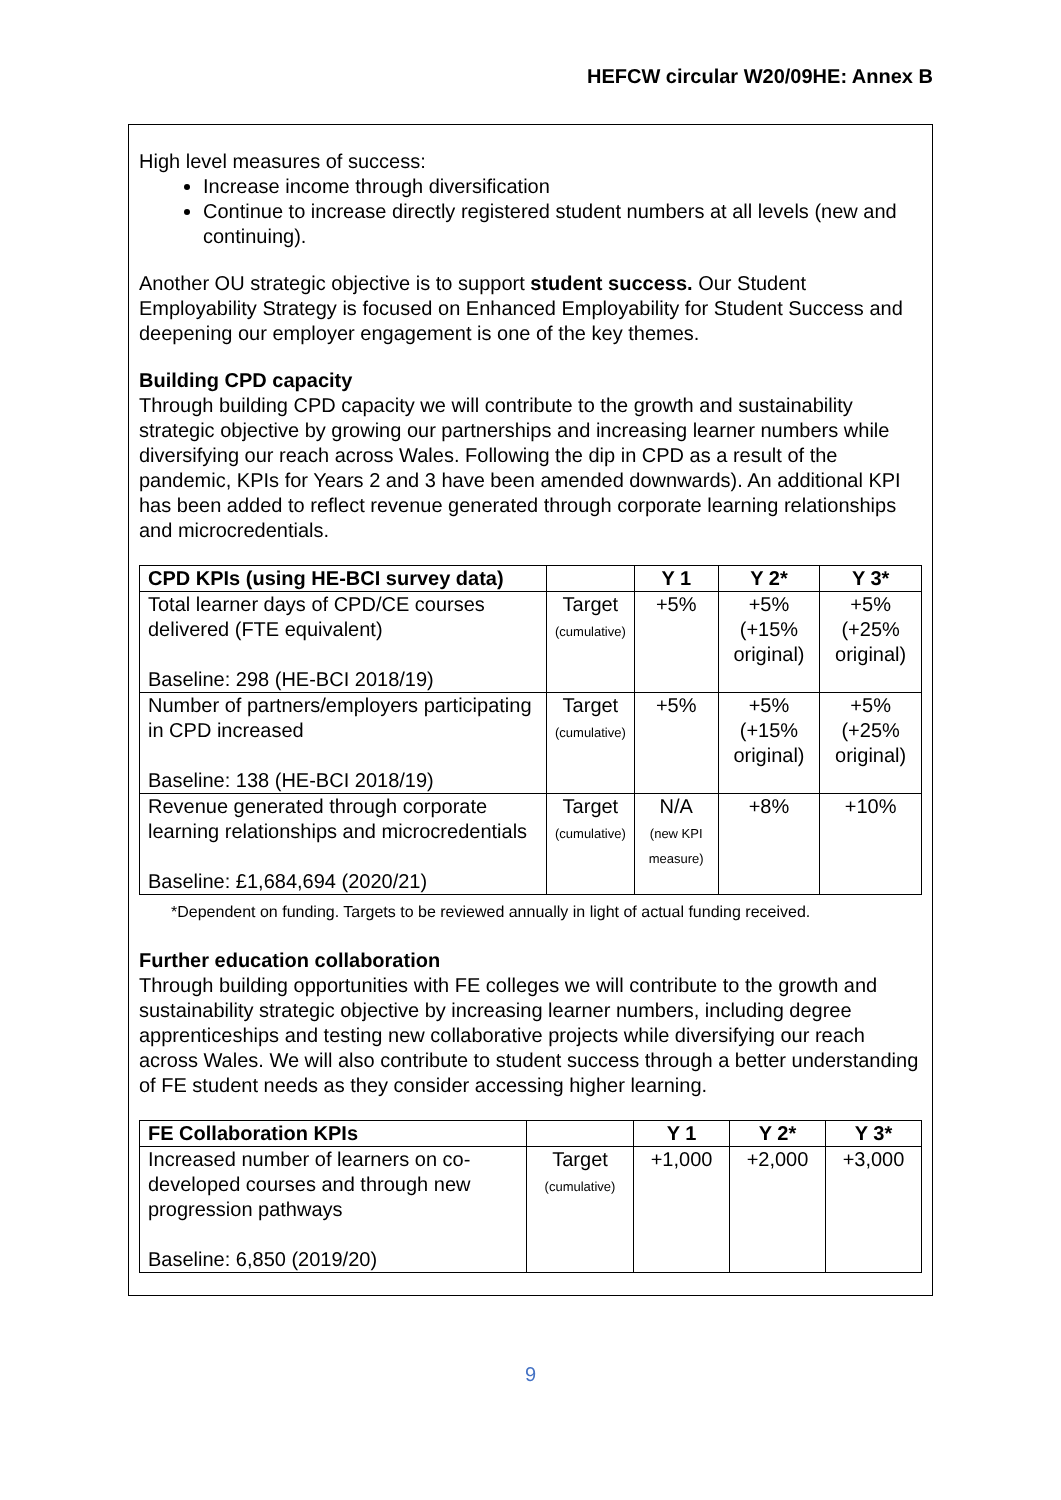HEFCW circular W20/09HE: Annex B
High level measures of success:
Increase income through diversification
Continue to increase directly registered student numbers at all levels (new and continuing).
Another OU strategic objective is to support student success. Our Student Employability Strategy is focused on Enhanced Employability for Student Success and deepening our employer engagement is one of the key themes.
Building CPD capacity
Through building CPD capacity we will contribute to the growth and sustainability strategic objective by growing our partnerships and increasing learner numbers while diversifying our reach across Wales. Following the dip in CPD as a result of the pandemic, KPIs for Years 2 and 3 have been amended downwards). An additional KPI has been added to reflect revenue generated through corporate learning relationships and microcredentials.
| CPD KPIs (using HE-BCI survey data) | | Y 1 | Y 2* | Y 3* |
| --- | --- | --- | --- | --- |
| Total learner days of CPD/CE courses delivered (FTE equivalent) Baseline: 298 (HE-BCI 2018/19) | Target (cumulative) | +5% | +5% (+15% original) | +5% (+25% original) |
| Number of partners/employers participating in CPD increased Baseline: 138 (HE-BCI 2018/19) | Target (cumulative) | +5% | +5% (+15% original) | +5% (+25% original) |
| Revenue generated through corporate learning relationships and microcredentials Baseline: £1,684,694 (2020/21) | Target (cumulative) | N/A (new KPI measure) | +8% | +10% |
*Dependent on funding. Targets to be reviewed annually in light of actual funding received.
Further education collaboration
Through building opportunities with FE colleges we will contribute to the growth and sustainability strategic objective by increasing learner numbers, including degree apprenticeships and testing new collaborative projects while diversifying our reach across Wales. We will also contribute to student success through a better understanding of FE student needs as they consider accessing higher learning.
| FE Collaboration KPIs | | Y 1 | Y 2* | Y 3* |
| --- | --- | --- | --- | --- |
| Increased number of learners on co-developed courses and through new progression pathways Baseline: 6,850 (2019/20) | Target (cumulative) | +1,000 | +2,000 | +3,000 |
9